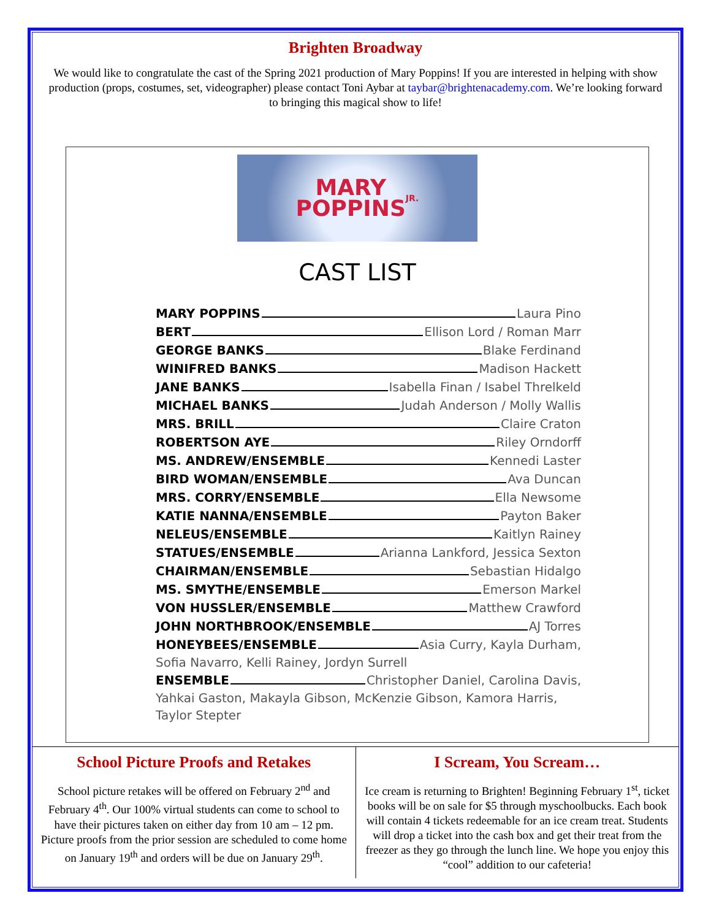Brighten Broadway
We would like to congratulate the cast of the Spring 2021 production of Mary Poppins! If you are interested in helping with show production (props, costumes, set, videographer) please contact Toni Aybar at taybar@brightenacademy.com. We’re looking forward to bringing this magical show to life!
MARY
POPPINS
JR.
CAST LIST
MARY POPPINS Laura Pino
BERT Ellison Lord / Roman Marr
GEORGE BANKS Blake Ferdinand
WINIFRED BANKS Madison Hackett
JANE BANKS Isabella Finan / Isabel Threlkeld
MICHAEL BANKS Judah Anderson / Molly Wallis
MRS. BRILL Claire Craton
ROBERTSON AYE Riley Orndorff
MS. ANDREW/ENSEMBLE Kennedi Laster
BIRD WOMAN/ENSEMBLE Ava Duncan
MRS. CORRY/ENSEMBLE Ella Newsome
KATIE NANNA/ENSEMBLE Payton Baker
NELEUS/ENSEMBLE Kaitlyn Rainey
STATUES/ENSEMBLE Arianna Lankford, Jessica Sexton
CHAIRMAN/ENSEMBLE Sebastian Hidalgo
MS. SMYTHE/ENSEMBLE Emerson Markel
VON HUSSLER/ENSEMBLE Matthew Crawford
JOHN NORTHBROOK/ENSEMBLE AJ Torres
HONEYBEES/ENSEMBLE Asia Curry, Kayla Durham,
Sofia Navarro, Kelli Rainey, Jordyn Surrell
ENSEMBLE Christopher Daniel, Carolina Davis,
Yahkai Gaston, Makayla Gibson, McKenzie Gibson, Kamora Harris, Taylor Stepter
School Picture Proofs and Retakes
School picture retakes will be offered on February 2<sup>nd</sup> and February 4<sup>th</sup>. Our 100% virtual students can come to school to have their pictures taken on either day from 10 am – 12 pm. Picture proofs from the prior session are scheduled to come home on January 19<sup>th</sup> and orders will be due on January 29<sup>th</sup>.
I Scream, You Scream…
Ice cream is returning to Brighten! Beginning February 1<sup>st</sup>, ticket books will be on sale for $5 through myschoolbucks. Each book will contain 4 tickets redeemable for an ice cream treat. Students will drop a ticket into the cash box and get their treat from the freezer as they go through the lunch line. We hope you enjoy this “cool” addition to our cafeteria!